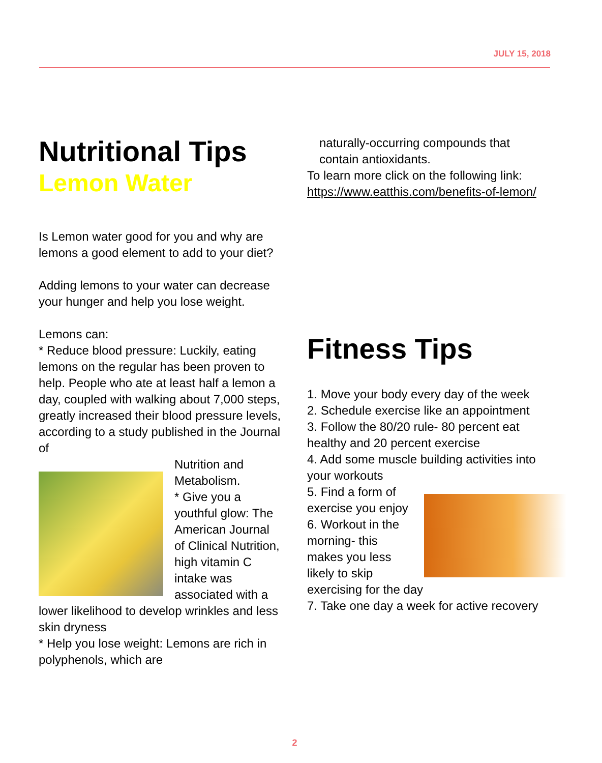JULY 15, 2018
Nutritional Tips
Lemon Water
Is Lemon water good for you and why are lemons a good element to add to your diet?
Adding lemons to your water can decrease your hunger and help you lose weight.
Lemons can:
* Reduce blood pressure: Luckily, eating lemons on the regular has been proven to help. People who ate at least half a lemon a day, coupled with walking about 7,000 steps, greatly increased their blood pressure levels, according to a study published in the Journal of
Nutrition and Metabolism.
* Give you a youthful glow: The American Journal of Clinical Nutrition, high vitamin C intake was associated with a lower likelihood to develop wrinkles and less skin dryness
* Help you lose weight: Lemons are rich in polyphenols, which are
naturally-occurring compounds that contain antioxidants.
To learn more click on the following link: https://www.eatthis.com/benefits-of-lemon/
Fitness Tips
1. Move your body every day of the week
2. Schedule exercise like an appointment
3. Follow the 80/20 rule- 80 percent eat healthy and 20 percent exercise
4. Add some muscle building activities into your workouts
5. Find a form of exercise you enjoy
6. Workout in the morning- this makes you less likely to skip exercising for the day
7. Take one day a week for active recovery
2